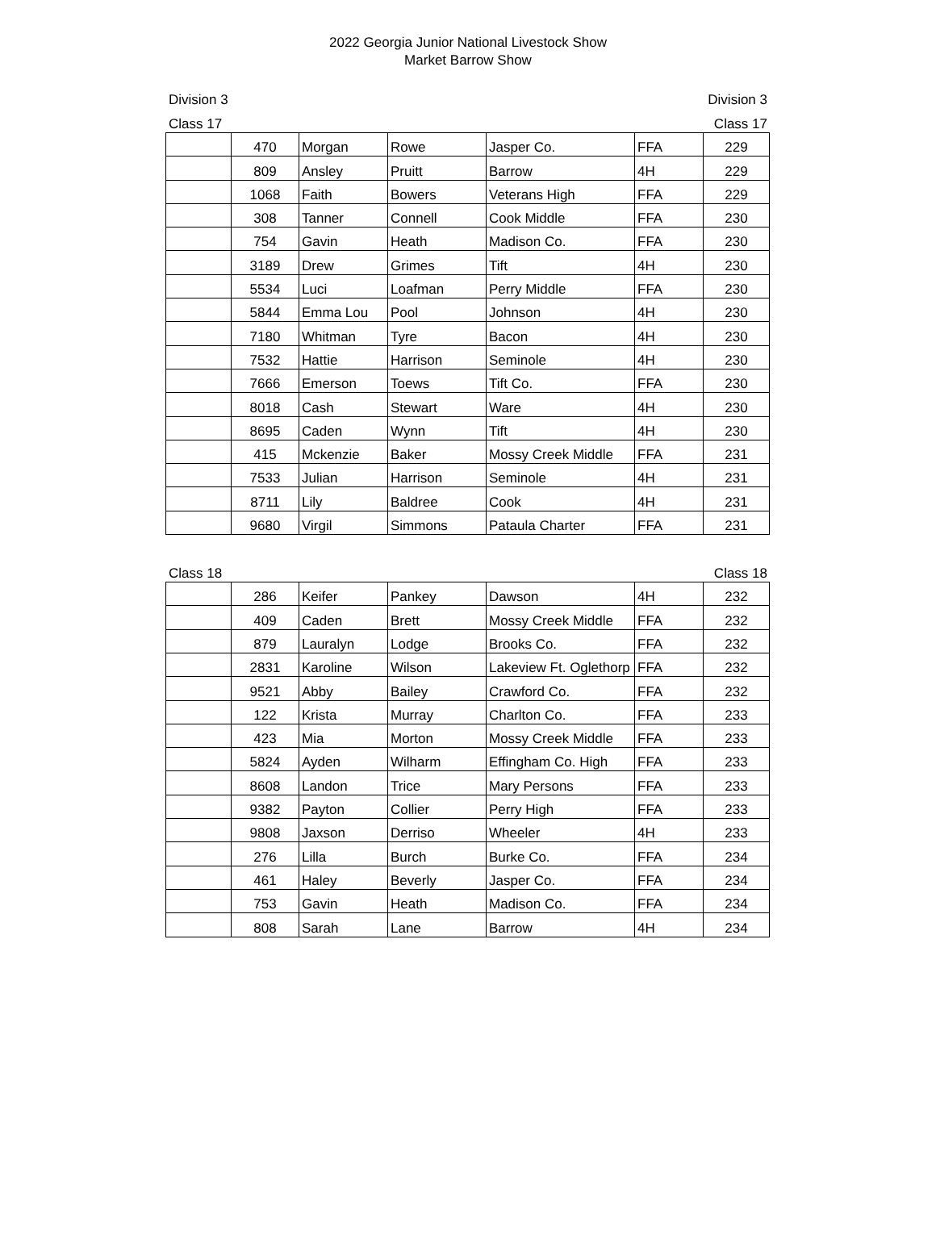2022 Georgia Junior National Livestock Show
Market Barrow Show
Division 3 Division 3
Class 17 Class 17
| | 470 | Morgan | Rowe | Jasper Co. | FFA | 229 |
| | 809 | Ansley | Pruitt | Barrow | 4H | 229 |
| | 1068 | Faith | Bowers | Veterans High | FFA | 229 |
| | 308 | Tanner | Connell | Cook Middle | FFA | 230 |
| | 754 | Gavin | Heath | Madison Co. | FFA | 230 |
| | 3189 | Drew | Grimes | Tift | 4H | 230 |
| | 5534 | Luci | Loafman | Perry Middle | FFA | 230 |
| | 5844 | Emma Lou | Pool | Johnson | 4H | 230 |
| | 7180 | Whitman | Tyre | Bacon | 4H | 230 |
| | 7532 | Hattie | Harrison | Seminole | 4H | 230 |
| | 7666 | Emerson | Toews | Tift Co. | FFA | 230 |
| | 8018 | Cash | Stewart | Ware | 4H | 230 |
| | 8695 | Caden | Wynn | Tift | 4H | 230 |
| | 415 | Mckenzie | Baker | Mossy Creek Middle | FFA | 231 |
| | 7533 | Julian | Harrison | Seminole | 4H | 231 |
| | 8711 | Lily | Baldree | Cook | 4H | 231 |
| | 9680 | Virgil | Simmons | Pataula Charter | FFA | 231 |
Class 18 Class 18
| | 286 | Keifer | Pankey | Dawson | 4H | 232 |
| | 409 | Caden | Brett | Mossy Creek Middle | FFA | 232 |
| | 879 | Lauralyn | Lodge | Brooks Co. | FFA | 232 |
| | 2831 | Karoline | Wilson | Lakeview Ft. Oglethorp | FFA | 232 |
| | 9521 | Abby | Bailey | Crawford Co. | FFA | 232 |
| | 122 | Krista | Murray | Charlton Co. | FFA | 233 |
| | 423 | Mia | Morton | Mossy Creek Middle | FFA | 233 |
| | 5824 | Ayden | Wilharm | Effingham Co. High | FFA | 233 |
| | 8608 | Landon | Trice | Mary Persons | FFA | 233 |
| | 9382 | Payton | Collier | Perry High | FFA | 233 |
| | 9808 | Jaxson | Derriso | Wheeler | 4H | 233 |
| | 276 | Lilla | Burch | Burke Co. | FFA | 234 |
| | 461 | Haley | Beverly | Jasper Co. | FFA | 234 |
| | 753 | Gavin | Heath | Madison Co. | FFA | 234 |
| | 808 | Sarah | Lane | Barrow | 4H | 234 |